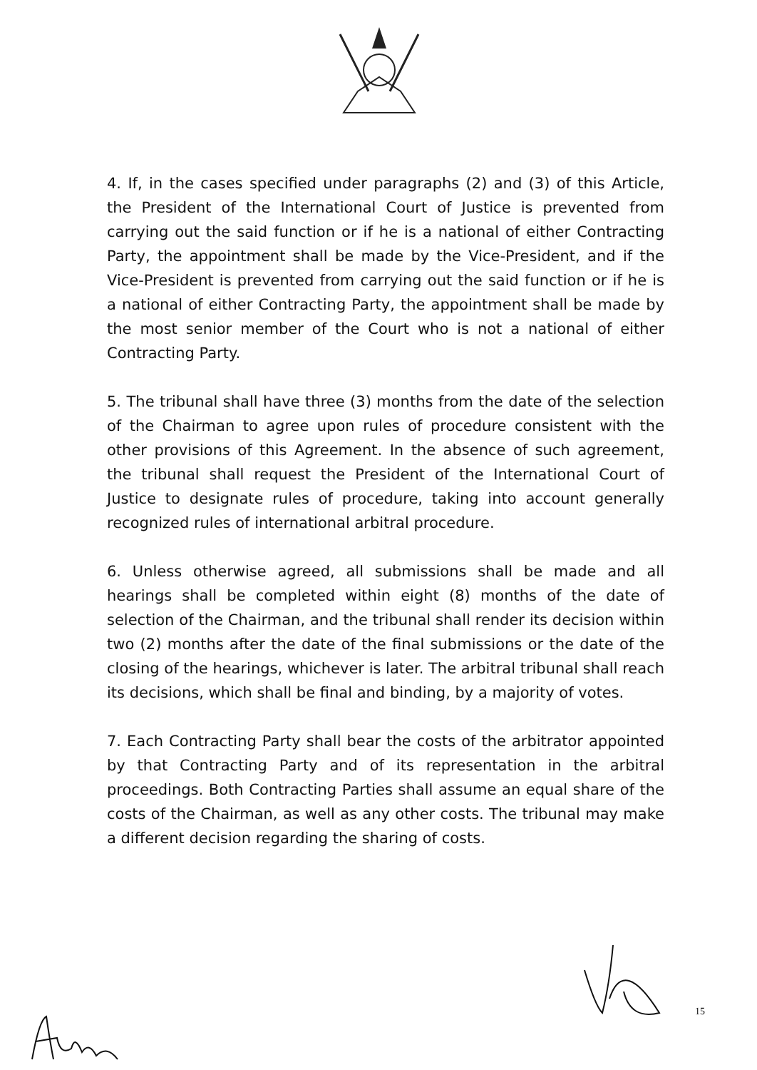4. If, in the cases specified under paragraphs (2) and (3) of this Article, the President of the International Court of Justice is prevented from carrying out the said function or if he is a national of either Contracting Party, the appointment shall be made by the Vice-President, and if the Vice-President is prevented from carrying out the said function or if he is a national of either Contracting Party, the appointment shall be made by the most senior member of the Court who is not a national of either Contracting Party.
5. The tribunal shall have three (3) months from the date of the selection of the Chairman to agree upon rules of procedure consistent with the other provisions of this Agreement. In the absence of such agreement, the tribunal shall request the President of the International Court of Justice to designate rules of procedure, taking into account generally recognized rules of international arbitral procedure.
6. Unless otherwise agreed, all submissions shall be made and all hearings shall be completed within eight (8) months of the date of selection of the Chairman, and the tribunal shall render its decision within two (2) months after the date of the final submissions or the date of the closing of the hearings, whichever is later. The arbitral tribunal shall reach its decisions, which shall be final and binding, by a majority of votes.
7. Each Contracting Party shall bear the costs of the arbitrator appointed by that Contracting Party and of its representation in the arbitral proceedings. Both Contracting Parties shall assume an equal share of the costs of the Chairman, as well as any other costs. The tribunal may make a different decision regarding the sharing of costs.
15